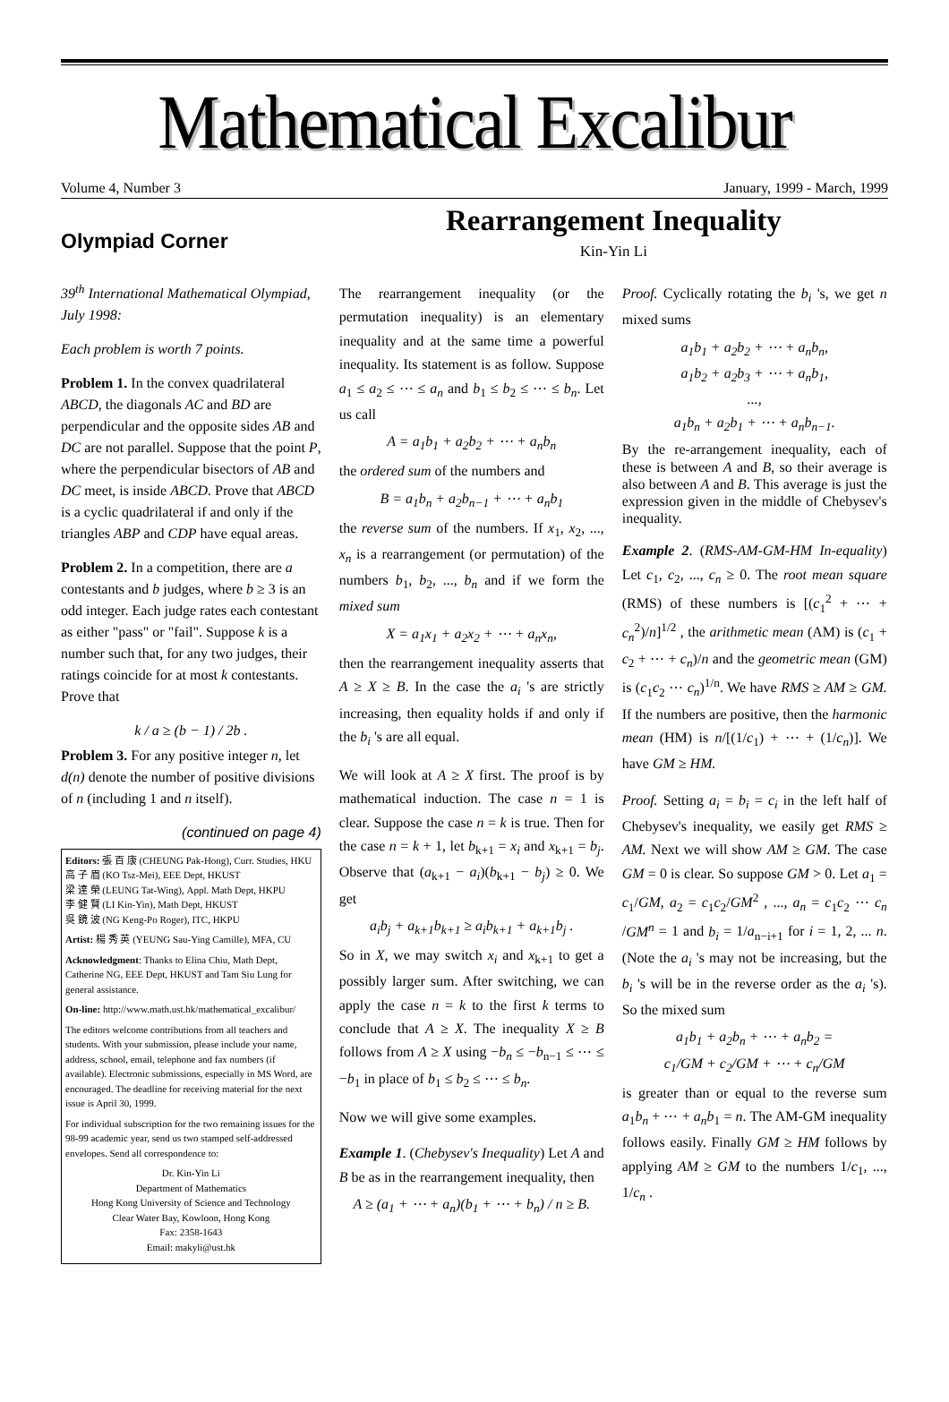Mathematical Excalibur
Volume 4, Number 3 January, 1999 - March, 1999
Olympiad Corner
39<sup>th</sup> International Mathematical Olympiad, July 1998:
Each problem is worth 7 points.
Problem 1. In the convex quadrilateral ABCD, the diagonals AC and BD are perpendicular and the opposite sides AB and DC are not parallel. Suppose that the point P, where the perpendicular bisectors of AB and DC meet, is inside ABCD. Prove that ABCD is a cyclic quadrilateral if and only if the triangles ABP and CDP have equal areas.
Problem 2. In a competition, there are a contestants and b judges, where b ≥ 3 is an odd integer. Each judge rates each contestant as either "pass" or "fail". Suppose k is a number such that, for any two judges, their ratings coincide for at most k contestants. Prove that
k / a ≥ (b − 1) / 2b .
Problem 3. For any positive integer n, let d(n) denote the number of positive divisions of n (including 1 and n itself).
(continued on page 4)
Editors: 張 百 康 (CHEUNG Pak-Hong), Curr. Studies, HKU
高 子 眉 (KO Tsz-Mei), EEE Dept, HKUST
梁 達 榮 (LEUNG Tat-Wing), Appl. Math Dept, HKPU
李 健 賢 (LI Kin-Yin), Math Dept, HKUST
吳 鏡 波 (NG Keng-Po Roger), ITC, HKPU
Artist: 楊 秀 英 (YEUNG Sau-Ying Camille), MFA, CU
Acknowledgment: Thanks to Elina Chiu, Math Dept, Catherine NG, EEE Dept, HKUST and Tam Siu Lung for general assistance.
On-line: http://www.math.ust.hk/mathematical_excalibur/
The editors welcome contributions from all teachers and students. With your submission, please include your name, address, school, email, telephone and fax numbers (if available). Electronic submissions, especially in MS Word, are encouraged. The deadline for receiving material for the next issue is April 30, 1999.
For individual subscription for the two remaining issues for the 98-99 academic year, send us two stamped self-addressed envelopes. Send all correspondence to:
Dr. Kin-Yin Li
Department of Mathematics
Hong Kong University of Science and Technology
Clear Water Bay, Kowloon, Hong Kong
Fax: 2358-1643
Email: makyli@ust.hk
Rearrangement Inequality
Kin-Yin Li
The rearrangement inequality (or the permutation inequality) is an elementary inequality and at the same time a powerful inequality. Its statement is as follow. Suppose a<sub>1</sub> ≤ a<sub>2</sub> ≤ ⋯ ≤ a<sub>n</sub> and b<sub>1</sub> ≤ b<sub>2</sub> ≤ ⋯ ≤ b<sub>n</sub>. Let us call
A = a<sub>1</sub>b<sub>1</sub> + a<sub>2</sub>b<sub>2</sub> + ⋯ + a<sub>n</sub>b<sub>n</sub>
the ordered sum of the numbers and
B = a<sub>1</sub>b<sub>n</sub> + a<sub>2</sub>b<sub>n−1</sub> + ⋯ + a<sub>n</sub>b<sub>1</sub>
the reverse sum of the numbers. If x<sub>1</sub>, x<sub>2</sub>, ..., x<sub>n</sub> is a rearrangement (or permutation) of the numbers b<sub>1</sub>, b<sub>2</sub>, ..., b<sub>n</sub> and if we form the mixed sum
X = a<sub>1</sub>x<sub>1</sub> + a<sub>2</sub>x<sub>2</sub> + ⋯ + a<sub>n</sub>x<sub>n</sub>,
then the rearrangement inequality asserts that A ≥ X ≥ B. In the case the a<sub>i</sub> 's are strictly increasing, then equality holds if and only if the b<sub>i</sub> 's are all equal.
We will look at A ≥ X first. The proof is by mathematical induction. The case n = 1 is clear. Suppose the case n = k is true. Then for the case n = k + 1, let b<sub>k+1</sub> = x<sub>i</sub> and x<sub>k+1</sub> = b<sub>j</sub>. Observe that (a<sub>k+1</sub> − a<sub>i</sub>)(b<sub>k+1</sub> − b<sub>j</sub>) ≥ 0. We get
a<sub>i</sub>b<sub>j</sub> + a<sub>k+1</sub>b<sub>k+1</sub> ≥ a<sub>i</sub>b<sub>k+1</sub> + a<sub>k+1</sub>b<sub>j</sub> .
So in X, we may switch x<sub>i</sub> and x<sub>k+1</sub> to get a possibly larger sum. After switching, we can apply the case n = k to the first k terms to conclude that A ≥ X. The inequality X ≥ B follows from A ≥ X using −b<sub>n</sub> ≤ −b<sub>n−1</sub> ≤ ⋯ ≤ −b<sub>1</sub> in place of b<sub>1</sub> ≤ b<sub>2</sub> ≤ ⋯ ≤ b<sub>n</sub>.
Now we will give some examples.
Example 1. (Chebysev's Inequality) Let A and B be as in the rearrangement inequality, then
A ≥ (a<sub>1</sub> + ⋯ + a<sub>n</sub>)(b<sub>1</sub> + ⋯ + b<sub>n</sub>) / n ≥ B.
Proof. Cyclically rotating the b<sub>i</sub> 's, we get n mixed sums
a<sub>1</sub>b<sub>1</sub> + a<sub>2</sub>b<sub>2</sub> + ⋯ + a<sub>n</sub>b<sub>n</sub>,
a<sub>1</sub>b<sub>2</sub> + a<sub>2</sub>b<sub>3</sub> + ⋯ + a<sub>n</sub>b<sub>1</sub>,
...,
a<sub>1</sub>b<sub>n</sub> + a<sub>2</sub>b<sub>1</sub> + ⋯ + a<sub>n</sub>b<sub>n−1</sub>.
By the re-arrangement inequality, each of these is between A and B, so their average is also between A and B. This average is just the expression given in the middle of Chebysev's inequality.
Example 2. (RMS-AM-GM-HM In-equality) Let c<sub>1</sub>, c<sub>2</sub>, ..., c<sub>n</sub> ≥ 0. The root mean square (RMS) of these numbers is [(c<sub>1</sub><sup>2</sup> + ⋯ + c<sub>n</sub><sup>2</sup>)/n]<sup>1/2</sup> , the arithmetic mean (AM) is (c<sub>1</sub> + c<sub>2</sub> + ⋯ + c<sub>n</sub>)/n and the geometric mean (GM) is (c<sub>1</sub>c<sub>2</sub> ⋯ c<sub>n</sub>)<sup>1/n</sup>. We have RMS ≥ AM ≥ GM. If the numbers are positive, then the harmonic mean (HM) is n/[(1/c<sub>1</sub>) + ⋯ + (1/c<sub>n</sub>)]. We have GM ≥ HM.
Proof. Setting a<sub>i</sub> = b<sub>i</sub> = c<sub>i</sub> in the left half of Chebysev's inequality, we easily get RMS ≥ AM. Next we will show AM ≥ GM. The case GM = 0 is clear. So suppose GM > 0. Let a<sub>1</sub> = c<sub>1</sub>/GM, a<sub>2</sub> = c<sub>1</sub>c<sub>2</sub>/GM<sup>2</sup> , ..., a<sub>n</sub> = c<sub>1</sub>c<sub>2</sub> ⋯ c<sub>n</sub> /GM<sup>n</sup> = 1 and b<sub>i</sub> = 1/a<sub>n−i+1</sub> for i = 1, 2, ... n. (Note the a<sub>i</sub> 's may not be increasing, but the b<sub>i</sub> 's will be in the reverse order as the a<sub>i</sub> 's). So the mixed sum
a<sub>1</sub>b<sub>1</sub> + a<sub>2</sub>b<sub>n</sub> + ⋯ + a<sub>n</sub>b<sub>2</sub> =
c<sub>1</sub>/GM + c<sub>2</sub>/GM + ⋯ + c<sub>n</sub>/GM
is greater than or equal to the reverse sum a<sub>1</sub>b<sub>n</sub> + ⋯ + a<sub>n</sub>b<sub>1</sub> = n. The AM-GM inequality follows easily. Finally GM ≥ HM follows by applying AM ≥ GM to the numbers 1/c<sub>1</sub>, ..., 1/c<sub>n</sub> .